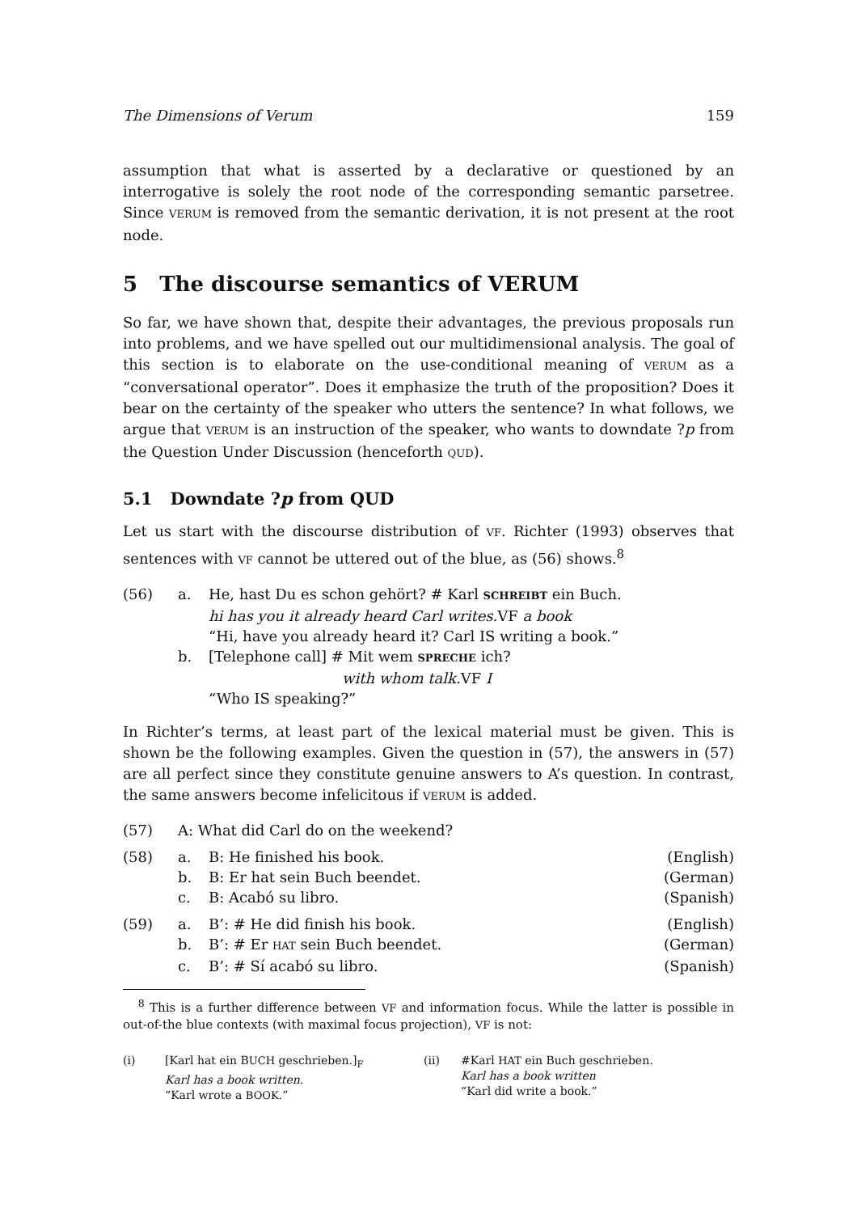The Dimensions of Verum 159
assumption that what is asserted by a declarative or questioned by an interrogative is solely the root node of the corresponding semantic parsetree. Since VERUM is removed from the semantic derivation, it is not present at the root node.
5 The discourse semantics of VERUM
So far, we have shown that, despite their advantages, the previous proposals run into problems, and we have spelled out our multidimensional analysis. The goal of this section is to elaborate on the use-conditional meaning of VERUM as a “conversational operator”. Does it emphasize the truth of the proposition? Does it bear on the certainty of the speaker who utters the sentence? In what follows, we argue that VERUM is an instruction of the speaker, who wants to downdate ?p from the Question Under Discussion (henceforth QUD).
5.1 Downdate ?p from QUD
Let us start with the discourse distribution of VF. Richter (1993) observes that sentences with VF cannot be uttered out of the blue, as (56) shows.<sup>8</sup>
| (56) | a. | He, hast Du es schon gehört? # Karl SCHREIBT ein Buch. hi has you it already heard Carl writes. VF a book “Hi, have you already heard it? Carl IS writing a book.” |
| | b. | [Telephone call] # Mit wem SPRECHE ich? with whom talk. VF I “Who IS speaking?” |
In Richter’s terms, at least part of the lexical material must be given. This is shown be the following examples. Given the question in (57), the answers in (57) are all perfect since they constitute genuine answers to A’s question. In contrast, the same answers become infelicitous if VERUM is added.
| (57) | A: What did Carl do on the weekend? | | |
| (58) | a. | B: He finished his book. | (English) |
| | b. | B: Er hat sein Buch beendet. | (German) |
| | c. | B: Acabó su libro. | (Spanish) |
| (59) | a. | B’: # He did finish his book. | (English) |
| | b. | B’: # Er HAT sein Buch beendet. | (German) |
| | c. | B’: # Sí acabó su libro. | (Spanish) |
<sup>8</sup> This is a further difference between VF and information focus. While the latter is possible in out-of-the blue contexts (with maximal focus projection), VF is not:
(i) [Karl hat ein BUCH geschrieben.]<sub>F</sub>
Karl has a book written.
“Karl wrote a BOOK.”
(ii) #Karl HAT ein Buch geschrieben.
Karl has a book written
“Karl did write a book.”